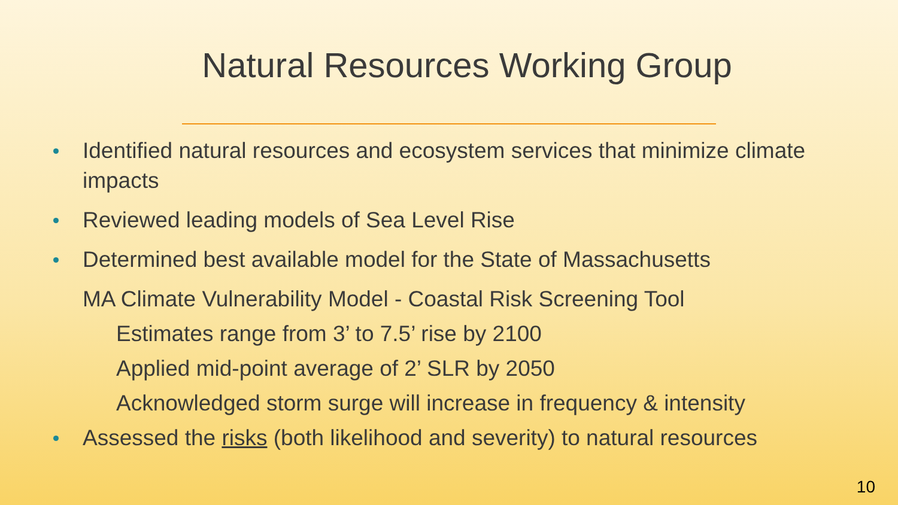Natural Resources Working Group
Identified natural resources and ecosystem services that minimize climate impacts
Reviewed leading models of Sea Level Rise
Determined best available model for the State of Massachusetts
MA Climate Vulnerability Model - Coastal Risk Screening Tool
Estimates range from 3’ to 7.5’ rise by 2100
Applied mid-point average of 2’ SLR by 2050
Acknowledged storm surge will increase in frequency & intensity
Assessed the risks (both likelihood and severity) to natural resources
10